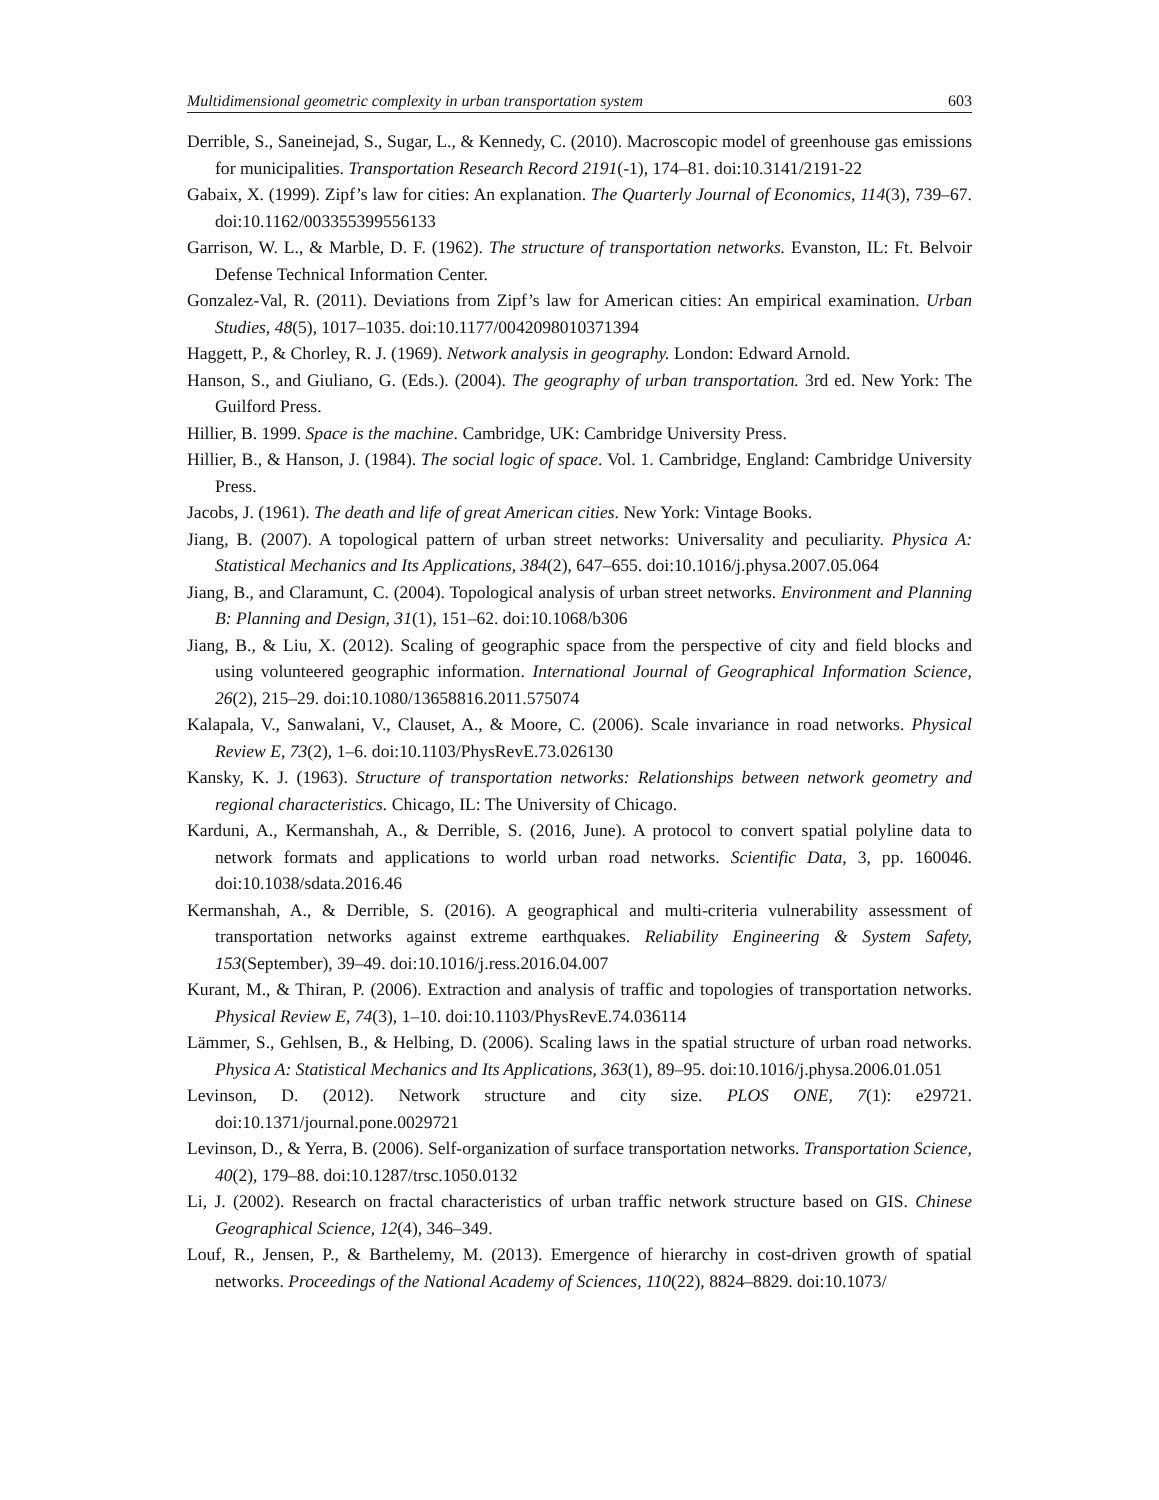Multidimensional geometric complexity in urban transportation system 603
Derrible, S., Saneinejad, S., Sugar, L., & Kennedy, C. (2010). Macroscopic model of greenhouse gas emissions for municipalities. Transportation Research Record 2191(-1), 174–81. doi:10.3141/2191-22
Gabaix, X. (1999). Zipf’s law for cities: An explanation. The Quarterly Journal of Economics, 114(3), 739–67. doi:10.1162/003355399556133
Garrison, W. L., & Marble, D. F. (1962). The structure of transportation networks. Evanston, IL: Ft. Belvoir Defense Technical Information Center.
Gonzalez-Val, R. (2011). Deviations from Zipf’s law for American cities: An empirical examination. Urban Studies, 48(5), 1017–1035. doi:10.1177/0042098010371394
Haggett, P., & Chorley, R. J. (1969). Network analysis in geography. London: Edward Arnold.
Hanson, S., and Giuliano, G. (Eds.). (2004). The geography of urban transportation. 3rd ed. New York: The Guilford Press.
Hillier, B. 1999. Space is the machine. Cambridge, UK: Cambridge University Press.
Hillier, B., & Hanson, J. (1984). The social logic of space. Vol. 1. Cambridge, England: Cambridge University Press.
Jacobs, J. (1961). The death and life of great American cities. New York: Vintage Books.
Jiang, B. (2007). A topological pattern of urban street networks: Universality and peculiarity. Physica A: Statistical Mechanics and Its Applications, 384(2), 647–655. doi:10.1016/j.physa.2007.05.064
Jiang, B., and Claramunt, C. (2004). Topological analysis of urban street networks. Environment and Planning B: Planning and Design, 31(1), 151–62. doi:10.1068/b306
Jiang, B., & Liu, X. (2012). Scaling of geographic space from the perspective of city and field blocks and using volunteered geographic information. International Journal of Geographical Information Science, 26(2), 215–29. doi:10.1080/13658816.2011.575074
Kalapala, V., Sanwalani, V., Clauset, A., & Moore, C. (2006). Scale invariance in road networks. Physical Review E, 73(2), 1–6. doi:10.1103/PhysRevE.73.026130
Kansky, K. J. (1963). Structure of transportation networks: Relationships between network geometry and regional characteristics. Chicago, IL: The University of Chicago.
Karduni, A., Kermanshah, A., & Derrible, S. (2016, June). A protocol to convert spatial polyline data to network formats and applications to world urban road networks. Scientific Data, 3, pp. 160046. doi:10.1038/sdata.2016.46
Kermanshah, A., & Derrible, S. (2016). A geographical and multi-criteria vulnerability assessment of transportation networks against extreme earthquakes. Reliability Engineering & System Safety, 153(September), 39–49. doi:10.1016/j.ress.2016.04.007
Kurant, M., & Thiran, P. (2006). Extraction and analysis of traffic and topologies of transportation networks. Physical Review E, 74(3), 1–10. doi:10.1103/PhysRevE.74.036114
Lämmer, S., Gehlsen, B., & Helbing, D. (2006). Scaling laws in the spatial structure of urban road networks. Physica A: Statistical Mechanics and Its Applications, 363(1), 89–95. doi:10.1016/j.physa.2006.01.051
Levinson, D. (2012). Network structure and city size. PLOS ONE, 7(1): e29721. doi:10.1371/journal.pone.0029721
Levinson, D., & Yerra, B. (2006). Self-organization of surface transportation networks. Transportation Science, 40(2), 179–88. doi:10.1287/trsc.1050.0132
Li, J. (2002). Research on fractal characteristics of urban traffic network structure based on GIS. Chinese Geographical Science, 12(4), 346–349.
Louf, R., Jensen, P., & Barthelemy, M. (2013). Emergence of hierarchy in cost-driven growth of spatial networks. Proceedings of the National Academy of Sciences, 110(22), 8824–8829. doi:10.1073/